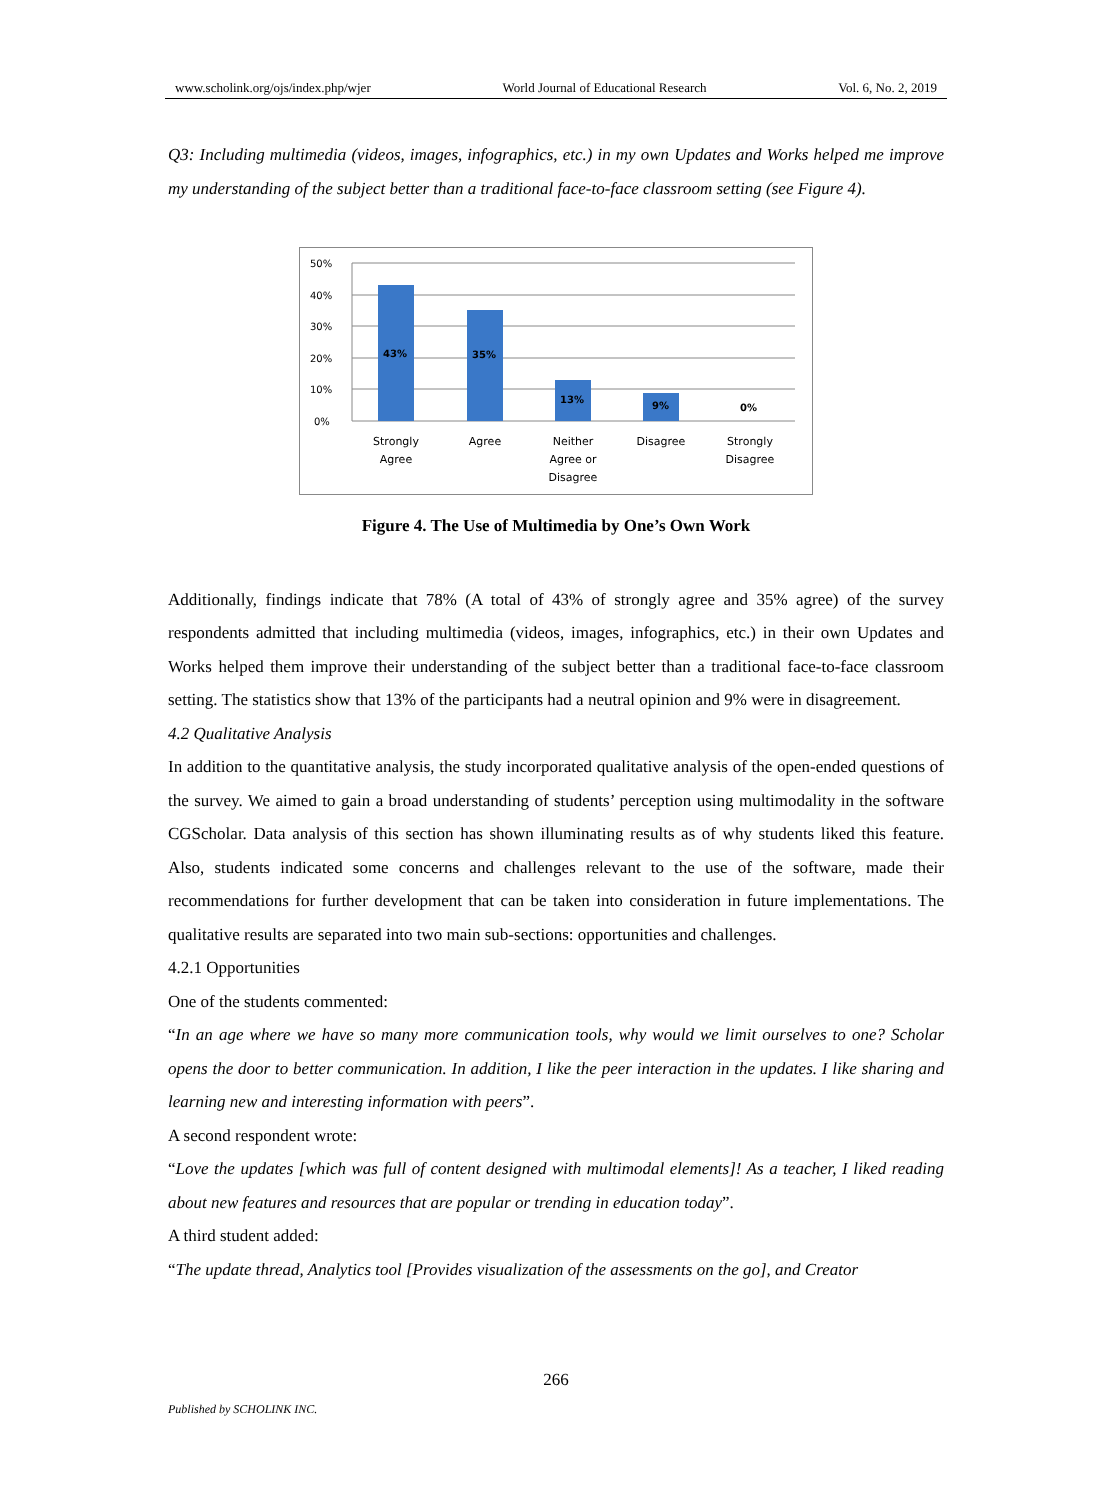www.scholink.org/ojs/index.php/wjer World Journal of Educational Research Vol. 6, No. 2, 2019
Q3: Including multimedia (videos, images, infographics, etc.) in my own Updates and Works helped me improve my understanding of the subject better than a traditional face-to-face classroom setting (see Figure 4).
50%
40%
30%
20%
10%
0%
43%
35%
13%
9%
0%
Strongly
Agree
Agree
Neither
Agree or
Disagree
Disagree
Strongly
Disagree
Figure 4. The Use of Multimedia by One’s Own Work
Additionally, findings indicate that 78% (A total of 43% of strongly agree and 35% agree) of the survey respondents admitted that including multimedia (videos, images, infographics, etc.) in their own Updates and Works helped them improve their understanding of the subject better than a traditional face-to-face classroom setting. The statistics show that 13% of the participants had a neutral opinion and 9% were in disagreement.
4.2 Qualitative Analysis
In addition to the quantitative analysis, the study incorporated qualitative analysis of the open-ended questions of the survey. We aimed to gain a broad understanding of students’ perception using multimodality in the software CGScholar. Data analysis of this section has shown illuminating results as of why students liked this feature. Also, students indicated some concerns and challenges relevant to the use of the software, made their recommendations for further development that can be taken into consideration in future implementations. The qualitative results are separated into two main sub-sections: opportunities and challenges.
4.2.1 Opportunities
One of the students commented:
“In an age where we have so many more communication tools, why would we limit ourselves to one? Scholar opens the door to better communication. In addition, I like the peer interaction in the updates. I like sharing and learning new and interesting information with peers”.
A second respondent wrote:
“Love the updates [which was full of content designed with multimodal elements]! As a teacher, I liked reading about new features and resources that are popular or trending in education today”.
A third student added:
“The update thread, Analytics tool [Provides visualization of the assessments on the go], and Creator
266
Published by SCHOLINK INC.